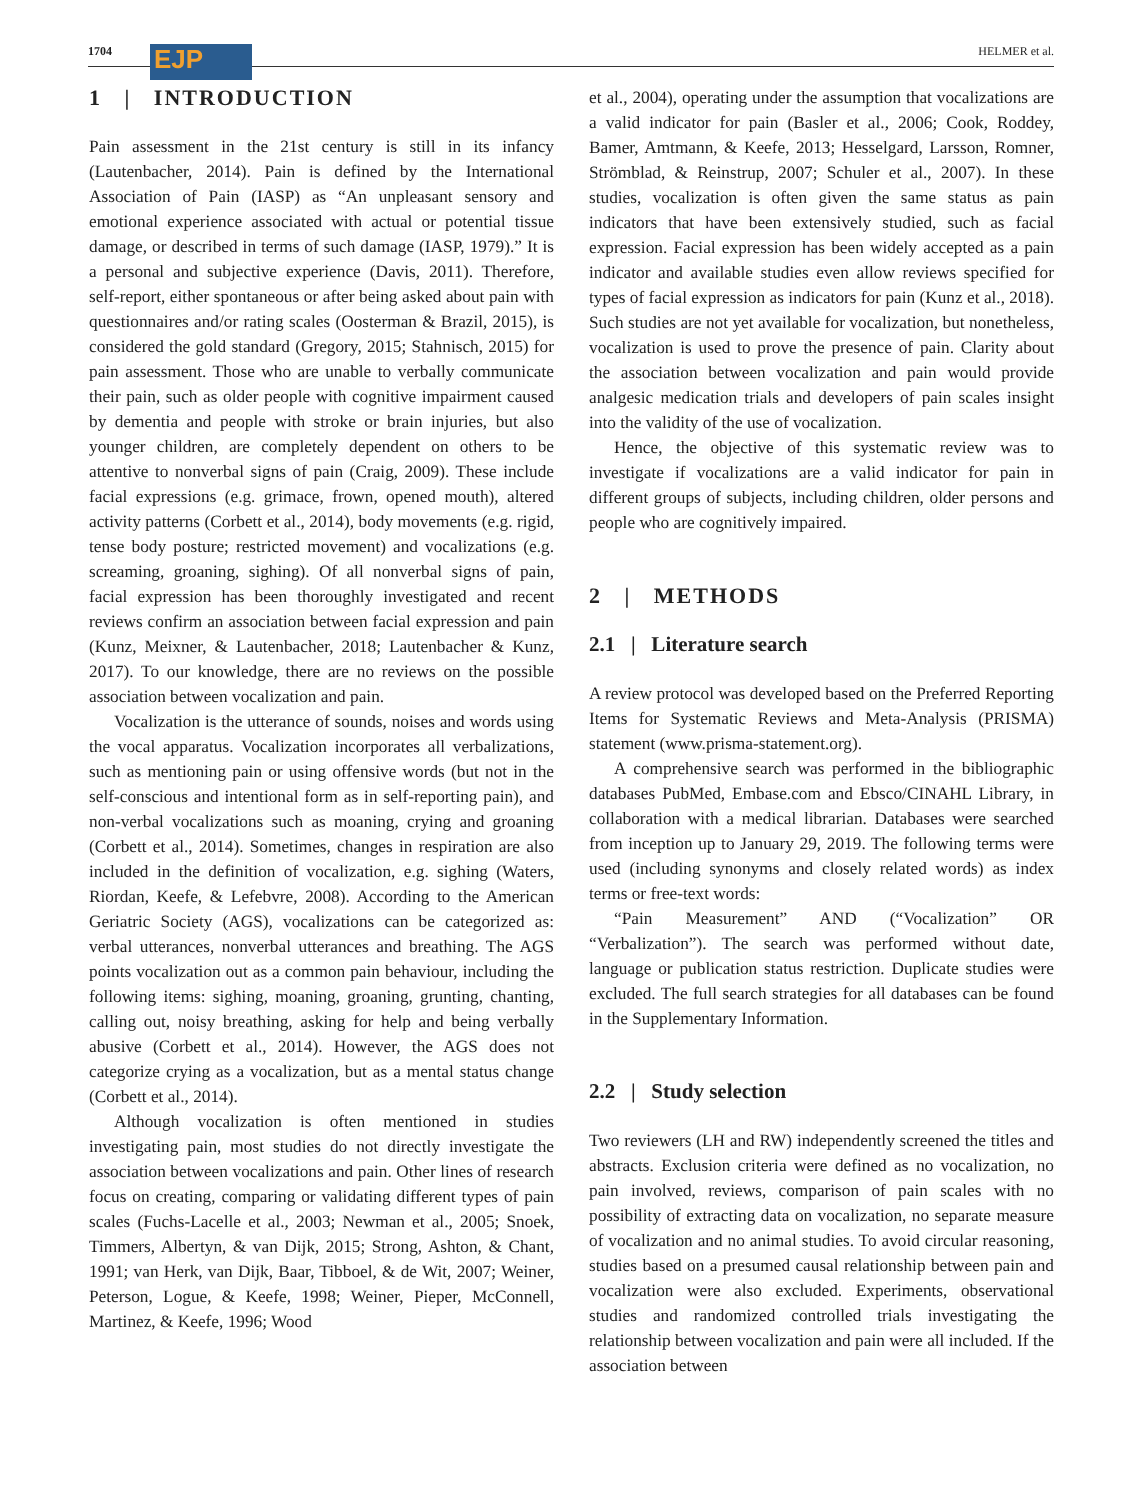1704 EJP HELMER et al.
1 | INTRODUCTION
Pain assessment in the 21st century is still in its infancy (Lautenbacher, 2014). Pain is defined by the International Association of Pain (IASP) as “An unpleasant sensory and emotional experience associated with actual or potential tissue damage, or described in terms of such damage (IASP, 1979).” It is a personal and subjective experience (Davis, 2011). Therefore, self-report, either spontaneous or after being asked about pain with questionnaires and/or rating scales (Oosterman & Brazil, 2015), is considered the gold standard (Gregory, 2015; Stahnisch, 2015) for pain assessment. Those who are unable to verbally communicate their pain, such as older people with cognitive impairment caused by dementia and people with stroke or brain injuries, but also younger children, are completely dependent on others to be attentive to nonverbal signs of pain (Craig, 2009). These include facial expressions (e.g. grimace, frown, opened mouth), altered activity patterns (Corbett et al., 2014), body movements (e.g. rigid, tense body posture; restricted movement) and vocalizations (e.g. screaming, groaning, sighing). Of all nonverbal signs of pain, facial expression has been thoroughly investigated and recent reviews confirm an association between facial expression and pain (Kunz, Meixner, & Lautenbacher, 2018; Lautenbacher & Kunz, 2017). To our knowledge, there are no reviews on the possible association between vocalization and pain.
Vocalization is the utterance of sounds, noises and words using the vocal apparatus. Vocalization incorporates all verbalizations, such as mentioning pain or using offensive words (but not in the self-conscious and intentional form as in self-reporting pain), and non-verbal vocalizations such as moaning, crying and groaning (Corbett et al., 2014). Sometimes, changes in respiration are also included in the definition of vocalization, e.g. sighing (Waters, Riordan, Keefe, & Lefebvre, 2008). According to the American Geriatric Society (AGS), vocalizations can be categorized as: verbal utterances, nonverbal utterances and breathing. The AGS points vocalization out as a common pain behaviour, including the following items: sighing, moaning, groaning, grunting, chanting, calling out, noisy breathing, asking for help and being verbally abusive (Corbett et al., 2014). However, the AGS does not categorize crying as a vocalization, but as a mental status change (Corbett et al., 2014).
Although vocalization is often mentioned in studies investigating pain, most studies do not directly investigate the association between vocalizations and pain. Other lines of research focus on creating, comparing or validating different types of pain scales (Fuchs-Lacelle et al., 2003; Newman et al., 2005; Snoek, Timmers, Albertyn, & van Dijk, 2015; Strong, Ashton, & Chant, 1991; van Herk, van Dijk, Baar, Tibboel, & de Wit, 2007; Weiner, Peterson, Logue, & Keefe, 1998; Weiner, Pieper, McConnell, Martinez, & Keefe, 1996; Wood
et al., 2004), operating under the assumption that vocalizations are a valid indicator for pain (Basler et al., 2006; Cook, Roddey, Bamer, Amtmann, & Keefe, 2013; Hesselgard, Larsson, Romner, Strömblad, & Reinstrup, 2007; Schuler et al., 2007). In these studies, vocalization is often given the same status as pain indicators that have been extensively studied, such as facial expression. Facial expression has been widely accepted as a pain indicator and available studies even allow reviews specified for types of facial expression as indicators for pain (Kunz et al., 2018). Such studies are not yet available for vocalization, but nonetheless, vocalization is used to prove the presence of pain. Clarity about the association between vocalization and pain would provide analgesic medication trials and developers of pain scales insight into the validity of the use of vocalization.
Hence, the objective of this systematic review was to investigate if vocalizations are a valid indicator for pain in different groups of subjects, including children, older persons and people who are cognitively impaired.
2 | METHODS
2.1 | Literature search
A review protocol was developed based on the Preferred Reporting Items for Systematic Reviews and Meta-Analysis (PRISMA) statement (www.prisma-statement.org).
A comprehensive search was performed in the bibliographic databases PubMed, Embase.com and Ebsco/CINAHL Library, in collaboration with a medical librarian. Databases were searched from inception up to January 29, 2019. The following terms were used (including synonyms and closely related words) as index terms or free-text words:
“Pain Measurement” AND (“Vocalization” OR “Verbalization”). The search was performed without date, language or publication status restriction. Duplicate studies were excluded. The full search strategies for all databases can be found in the Supplementary Information.
2.2 | Study selection
Two reviewers (LH and RW) independently screened the titles and abstracts. Exclusion criteria were defined as no vocalization, no pain involved, reviews, comparison of pain scales with no possibility of extracting data on vocalization, no separate measure of vocalization and no animal studies. To avoid circular reasoning, studies based on a presumed causal relationship between pain and vocalization were also excluded. Experiments, observational studies and randomized controlled trials investigating the relationship between vocalization and pain were all included. If the association between